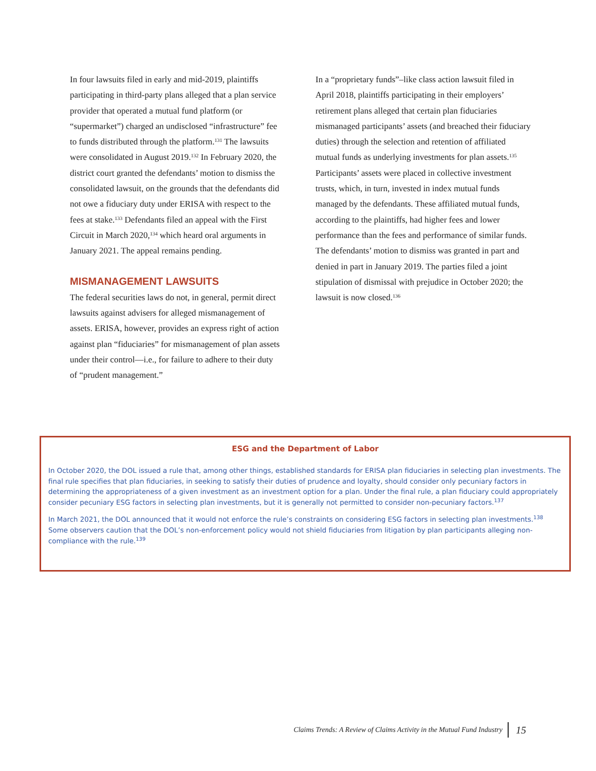In four lawsuits filed in early and mid-2019, plaintiffs participating in third-party plans alleged that a plan service provider that operated a mutual fund platform (or “supermarket”) charged an undisclosed “infrastructure” fee to funds distributed through the platform.<sup>131</sup> The lawsuits were consolidated in August 2019.<sup>132</sup> In February 2020, the district court granted the defendants’ motion to dismiss the consolidated lawsuit, on the grounds that the defendants did not owe a fiduciary duty under ERISA with respect to the fees at stake.<sup>133</sup> Defendants filed an appeal with the First Circuit in March 2020,<sup>134</sup> which heard oral arguments in January 2021. The appeal remains pending.
MISMANAGEMENT LAWSUITS
The federal securities laws do not, in general, permit direct lawsuits against advisers for alleged mismanagement of assets. ERISA, however, provides an express right of action against plan “fiduciaries” for mismanagement of plan assets under their control—i.e., for failure to adhere to their duty of “prudent management.”
In a “proprietary funds”–like class action lawsuit filed in April 2018, plaintiffs participating in their employers’ retirement plans alleged that certain plan fiduciaries mismanaged participants’ assets (and breached their fiduciary duties) through the selection and retention of affiliated mutual funds as underlying investments for plan assets.<sup>135</sup> Participants’ assets were placed in collective investment trusts, which, in turn, invested in index mutual funds managed by the defendants. These affiliated mutual funds, according to the plaintiffs, had higher fees and lower performance than the fees and performance of similar funds. The defendants’ motion to dismiss was granted in part and denied in part in January 2019. The parties filed a joint stipulation of dismissal with prejudice in October 2020; the lawsuit is now closed.<sup>136</sup>
ESG and the Department of Labor
In October 2020, the DOL issued a rule that, among other things, established standards for ERISA plan fiduciaries in selecting plan investments. The final rule specifies that plan fiduciaries, in seeking to satisfy their duties of prudence and loyalty, should consider only pecuniary factors in determining the appropriateness of a given investment as an investment option for a plan. Under the final rule, a plan fiduciary could appropriately consider pecuniary ESG factors in selecting plan investments, but it is generally not permitted to consider non-pecuniary factors.<sup>137</sup>
In March 2021, the DOL announced that it would not enforce the rule’s constraints on considering ESG factors in selecting plan investments.<sup>138</sup> Some observers caution that the DOL’s non-enforcement policy would not shield fiduciaries from litigation by plan participants alleging non-compliance with the rule.<sup>139</sup>
Claims Trends: A Review of Claims Activity in the Mutual Fund Industry 15